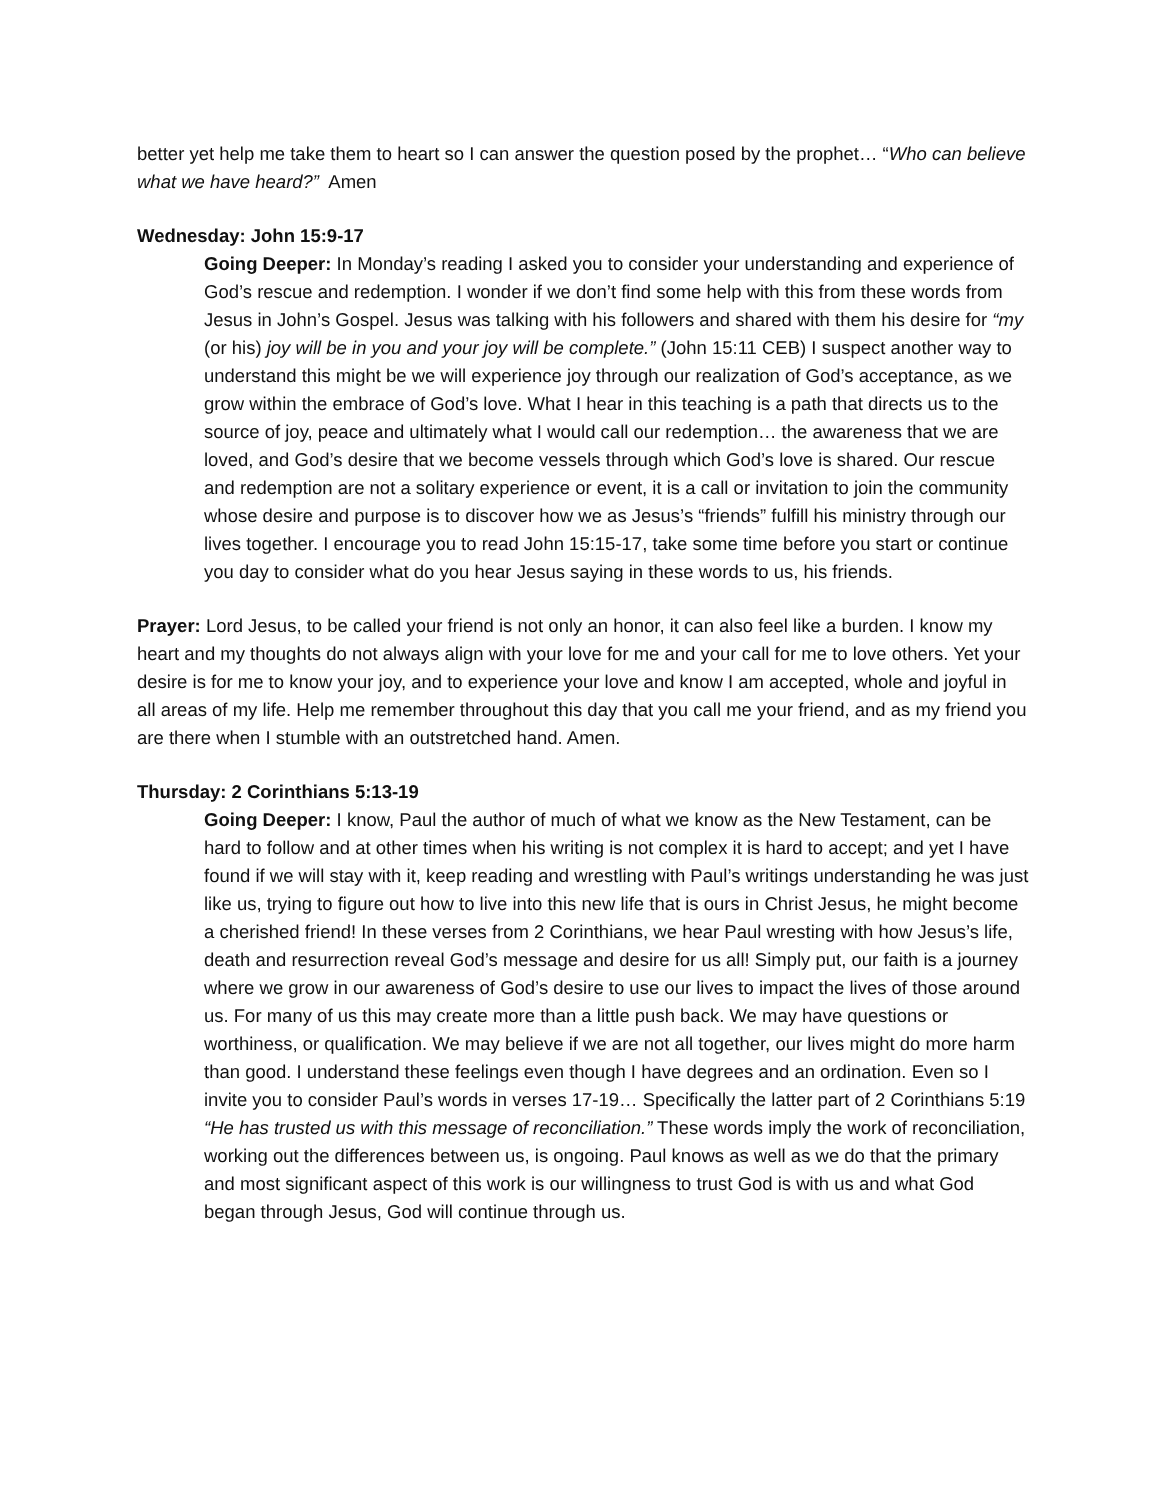better yet help me take them to heart so I can answer the question posed by the prophet… “Who can believe what we have heard?” Amen
Wednesday: John 15:9-17
Going Deeper: In Monday’s reading I asked you to consider your understanding and experience of God’s rescue and redemption. I wonder if we don’t find some help with this from these words from Jesus in John’s Gospel. Jesus was talking with his followers and shared with them his desire for “my (or his) joy will be in you and your joy will be complete.” (John 15:11 CEB) I suspect another way to understand this might be we will experience joy through our realization of God’s acceptance, as we grow within the embrace of God’s love. What I hear in this teaching is a path that directs us to the source of joy, peace and ultimately what I would call our redemption… the awareness that we are loved, and God’s desire that we become vessels through which God’s love is shared. Our rescue and redemption are not a solitary experience or event, it is a call or invitation to join the community whose desire and purpose is to discover how we as Jesus’s “friends” fulfill his ministry through our lives together. I encourage you to read John 15:15-17, take some time before you start or continue you day to consider what do you hear Jesus saying in these words to us, his friends.
Prayer: Lord Jesus, to be called your friend is not only an honor, it can also feel like a burden. I know my heart and my thoughts do not always align with your love for me and your call for me to love others. Yet your desire is for me to know your joy, and to experience your love and know I am accepted, whole and joyful in all areas of my life. Help me remember throughout this day that you call me your friend, and as my friend you are there when I stumble with an outstretched hand. Amen.
Thursday: 2 Corinthians 5:13-19
Going Deeper: I know, Paul the author of much of what we know as the New Testament, can be hard to follow and at other times when his writing is not complex it is hard to accept; and yet I have found if we will stay with it, keep reading and wrestling with Paul’s writings understanding he was just like us, trying to figure out how to live into this new life that is ours in Christ Jesus, he might become a cherished friend! In these verses from 2 Corinthians, we hear Paul wresting with how Jesus’s life, death and resurrection reveal God’s message and desire for us all! Simply put, our faith is a journey where we grow in our awareness of God’s desire to use our lives to impact the lives of those around us. For many of us this may create more than a little push back. We may have questions or worthiness, or qualification. We may believe if we are not all together, our lives might do more harm than good. I understand these feelings even though I have degrees and an ordination. Even so I invite you to consider Paul’s words in verses 17-19… Specifically the latter part of 2 Corinthians 5:19 “He has trusted us with this message of reconciliation.” These words imply the work of reconciliation, working out the differences between us, is ongoing. Paul knows as well as we do that the primary and most significant aspect of this work is our willingness to trust God is with us and what God began through Jesus, God will continue through us.